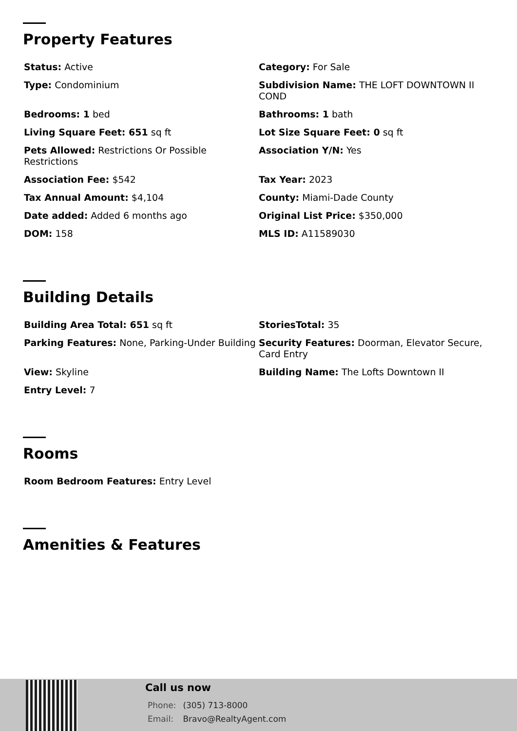Property Features
Status: Active
Category: For Sale
Type: Condominium
Subdivision Name: THE LOFT DOWNTOWN II COND
Bedrooms: 1 bed
Bathrooms: 1 bath
Living Square Feet: 651 sq ft
Lot Size Square Feet: 0 sq ft
Pets Allowed: Restrictions Or Possible Restrictions
Association Y/N: Yes
Association Fee: $542
Tax Year: 2023
Tax Annual Amount: $4,104
County: Miami-Dade County
Date added: Added 6 months ago
Original List Price: $350,000
DOM: 158
MLS ID: A11589030
Building Details
Building Area Total: 651 sq ft
StoriesTotal: 35
Parking Features: None, Parking-Under Building
Security Features: Doorman, Elevator Secure, Card Entry
View: Skyline
Building Name: The Lofts Downtown II
Entry Level: 7
Rooms
Room Bedroom Features: Entry Level
Amenities & Features
Call us now
Phone: (305) 713-8000
Email: Bravo@RealtyAgent.com